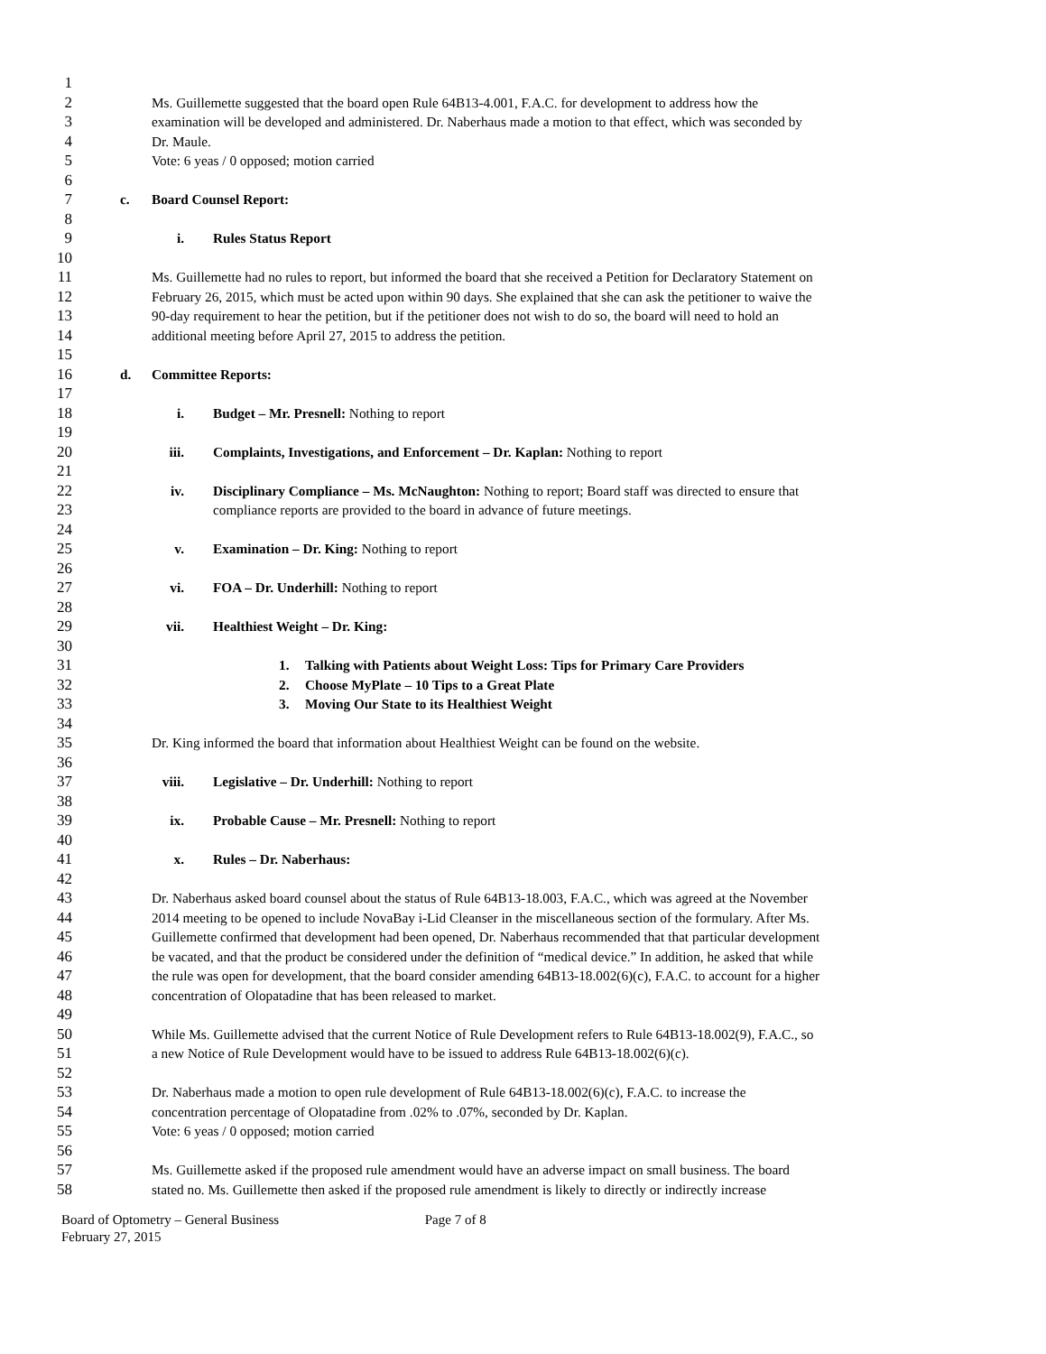1
2 Ms. Guillemette suggested that the board open Rule 64B13-4.001, F.A.C. for development to address how the
3 examination will be developed and administered. Dr. Naberhaus made a motion to that effect, which was seconded by
4 Dr. Maule.
5 Vote: 6 yeas / 0 opposed; motion carried
6
7 c. Board Counsel Report:
8
9 i. Rules Status Report
10
11 Ms. Guillemette had no rules to report, but informed the board that she received a Petition for Declaratory Statement on
12 February 26, 2015, which must be acted upon within 90 days. She explained that she can ask the petitioner to waive the
13 90-day requirement to hear the petition, but if the petitioner does not wish to do so, the board will need to hold an
14 additional meeting before April 27, 2015 to address the petition.
15
16 d. Committee Reports:
17
18 i. Budget – Mr. Presnell: Nothing to report
19
20 iii. Complaints, Investigations, and Enforcement – Dr. Kaplan: Nothing to report
21
22 iv. Disciplinary Compliance – Ms. McNaughton: Nothing to report; Board staff was directed to ensure that
23 compliance reports are provided to the board in advance of future meetings.
24
25 v. Examination – Dr. King: Nothing to report
26
27 vi. FOA – Dr. Underhill: Nothing to report
28
29 vii. Healthiest Weight – Dr. King:
30
31 1. Talking with Patients about Weight Loss: Tips for Primary Care Providers
32 2. Choose MyPlate – 10 Tips to a Great Plate
33 3. Moving Our State to its Healthiest Weight
34
35 Dr. King informed the board that information about Healthiest Weight can be found on the website.
36
37 viii. Legislative – Dr. Underhill: Nothing to report
38
39 ix. Probable Cause – Mr. Presnell: Nothing to report
40
41 x. Rules – Dr. Naberhaus:
42
43 Dr. Naberhaus asked board counsel about the status of Rule 64B13-18.003, F.A.C., which was agreed at the November
44 2014 meeting to be opened to include NovaBay i-Lid Cleanser in the miscellaneous section of the formulary. After Ms.
45 Guillemette confirmed that development had been opened, Dr. Naberhaus recommended that that particular development
46 be vacated, and that the product be considered under the definition of “medical device.” In addition, he asked that while
47 the rule was open for development, that the board consider amending 64B13-18.002(6)(c), F.A.C. to account for a higher
48 concentration of Olopatadine that has been released to market.
49
50 While Ms. Guillemette advised that the current Notice of Rule Development refers to Rule 64B13-18.002(9), F.A.C., so
51 a new Notice of Rule Development would have to be issued to address Rule 64B13-18.002(6)(c).
52
53 Dr. Naberhaus made a motion to open rule development of Rule 64B13-18.002(6)(c), F.A.C. to increase the
54 concentration percentage of Olopatadine from .02% to .07%, seconded by Dr. Kaplan.
55 Vote: 6 yeas / 0 opposed; motion carried
56
57 Ms. Guillemette asked if the proposed rule amendment would have an adverse impact on small business. The board
58 stated no. Ms. Guillemette then asked if the proposed rule amendment is likely to directly or indirectly increase
Board of Optometry – General Business Page 7 of 8
February 27, 2015